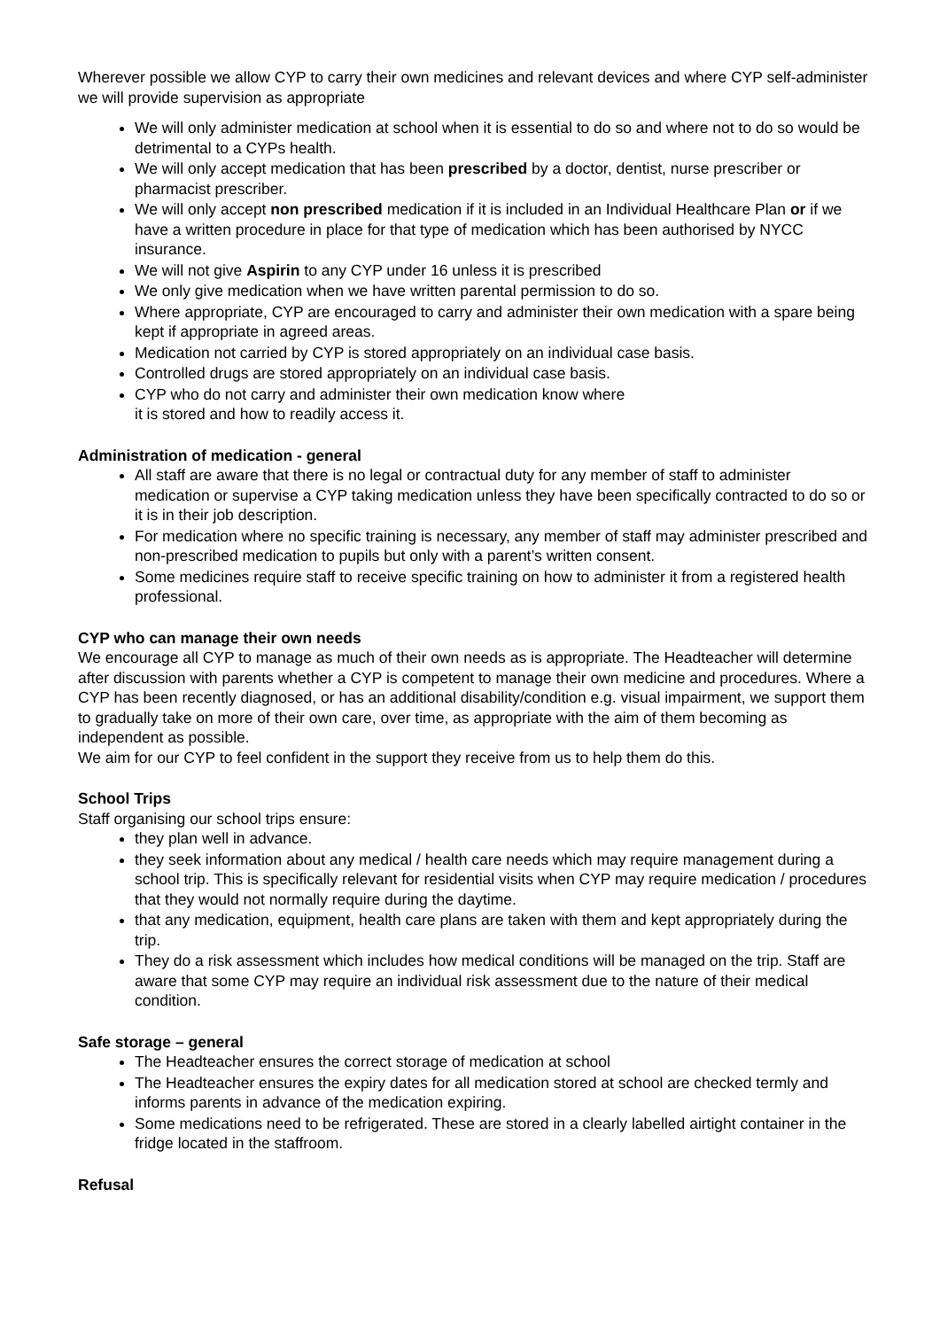Wherever possible we allow CYP to carry their own medicines and relevant devices and where CYP self-administer we will provide supervision as appropriate
We will only administer medication at school when it is essential to do so and where not to do so would be detrimental to a CYPs health.
We will only accept medication that has been prescribed by a doctor, dentist, nurse prescriber or pharmacist prescriber.
We will only accept non prescribed medication if it is included in an Individual Healthcare Plan or if we have a written procedure in place for that type of medication which has been authorised by NYCC insurance.
We will not give Aspirin to any CYP under 16 unless it is prescribed
We only give medication when we have written parental permission to do so.
Where appropriate, CYP are encouraged to carry and administer their own medication with a spare being kept if appropriate in agreed areas.
Medication not carried by CYP is stored appropriately on an individual case basis.
Controlled drugs are stored appropriately on an individual case basis.
CYP who do not carry and administer their own medication know where
it is stored and how to readily access it.
Administration of medication - general
All staff are aware that there is no legal or contractual duty for any member of staff to administer medication or supervise a CYP taking medication unless they have been specifically contracted to do so or it is in their job description.
For medication where no specific training is necessary, any member of staff may administer prescribed and non-prescribed medication to pupils but only with a parent’s written consent.
Some medicines require staff to receive specific training on how to administer it from a registered health professional.
CYP who can manage their own needs
We encourage all CYP to manage as much of their own needs as is appropriate. The Headteacher will determine after discussion with parents whether a CYP is competent to manage their own medicine and procedures. Where a CYP has been recently diagnosed, or has an additional disability/condition e.g. visual impairment, we support them to gradually take on more of their own care, over time, as appropriate with the aim of them becoming as independent as possible.
We aim for our CYP to feel confident in the support they receive from us to help them do this.
School Trips
Staff organising our school trips ensure:
they plan well in advance.
they seek information about any medical / health care needs which may require management during a school trip. This is specifically relevant for residential visits when CYP may require medication / procedures that they would not normally require during the daytime.
that any medication, equipment, health care plans are taken with them and kept appropriately during the trip.
They do a risk assessment which includes how medical conditions will be managed on the trip. Staff are aware that some CYP may require an individual risk assessment due to the nature of their medical condition.
Safe storage – general
The Headteacher ensures the correct storage of medication at school
The Headteacher ensures the expiry dates for all medication stored at school are checked termly and informs parents in advance of the medication expiring.
Some medications need to be refrigerated. These are stored in a clearly labelled airtight container in the fridge located in the staffroom.
Refusal